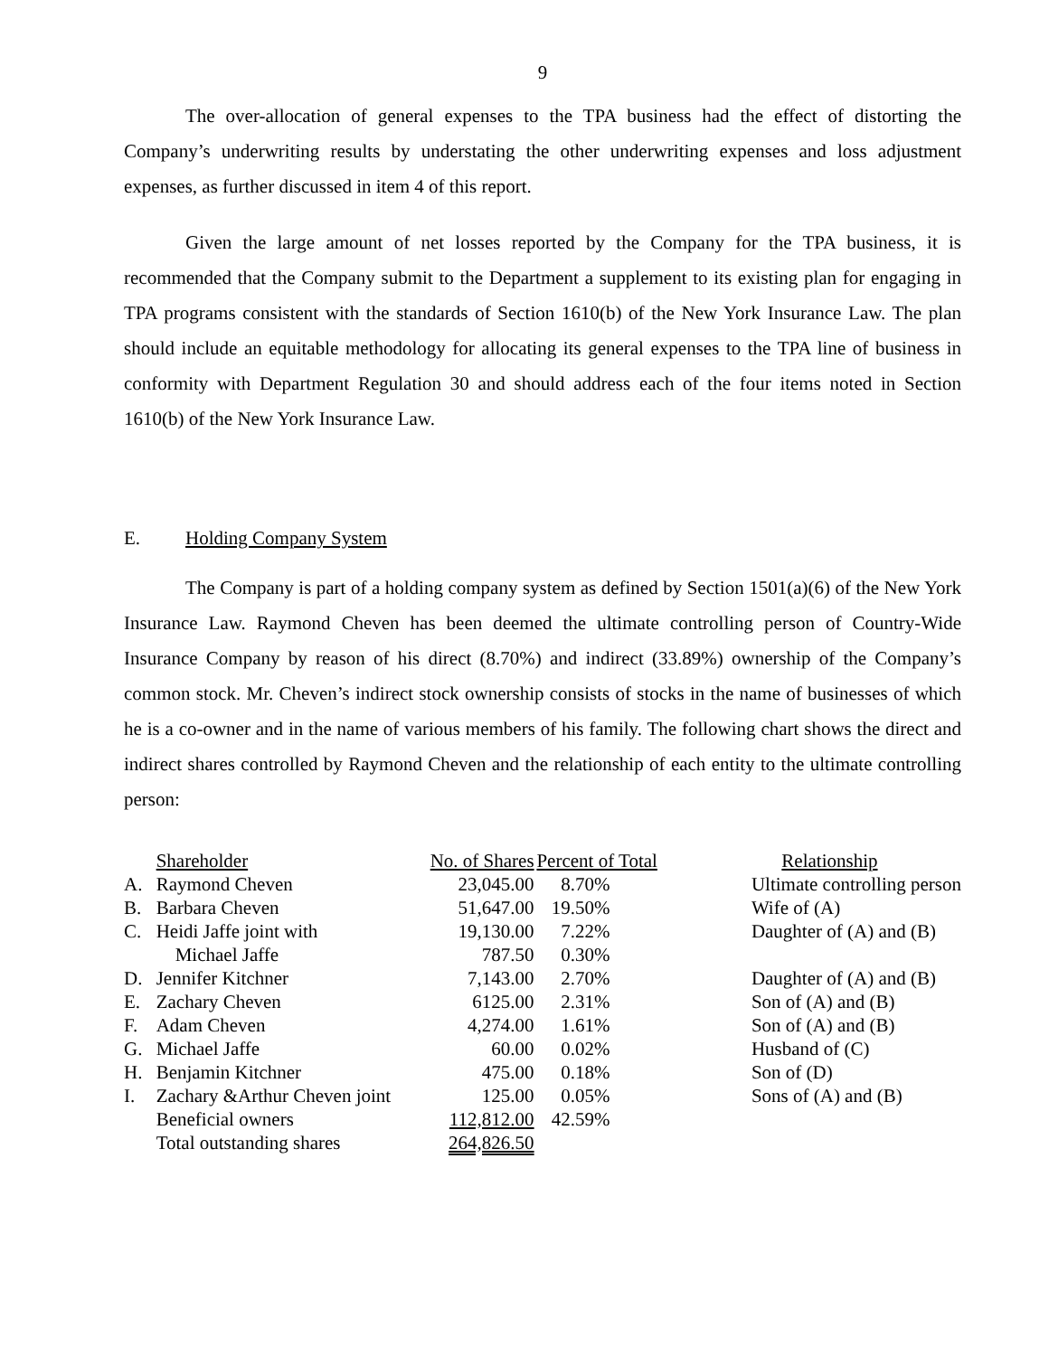9
The over-allocation of general expenses to the TPA business had the effect of distorting the Company’s underwriting results by understating the other underwriting expenses and loss adjustment expenses, as further discussed in item 4 of this report.
Given the large amount of net losses reported by the Company for the TPA business, it is recommended that the Company submit to the Department a supplement to its existing plan for engaging in TPA programs consistent with the standards of Section 1610(b) of the New York Insurance Law. The plan should include an equitable methodology for allocating its general expenses to the TPA line of business in conformity with Department Regulation 30 and should address each of the four items noted in Section 1610(b) of the New York Insurance Law.
E. Holding Company System
The Company is part of a holding company system as defined by Section 1501(a)(6) of the New York Insurance Law. Raymond Cheven has been deemed the ultimate controlling person of Country-Wide Insurance Company by reason of his direct (8.70%) and indirect (33.89%) ownership of the Company’s common stock. Mr. Cheven’s indirect stock ownership consists of stocks in the name of businesses of which he is a co-owner and in the name of various members of his family. The following chart shows the direct and indirect shares controlled by Raymond Cheven and the relationship of each entity to the ultimate controlling person:
| | Shareholder | No. of Shares | Percent of Total | Relationship |
| --- | --- | --- | --- | --- |
| A. | Raymond Cheven | 23,045.00 | 8.70% | Ultimate controlling person |
| B. | Barbara Cheven | 51,647.00 | 19.50% | Wife of (A) |
| C. | Heidi Jaffe joint with | 19,130.00 | 7.22% | Daughter of (A) and (B) |
| | Michael Jaffe | 787.50 | 0.30% | |
| D. | Jennifer Kitchner | 7,143.00 | 2.70% | Daughter of (A) and (B) |
| E. | Zachary Cheven | 6125.00 | 2.31% | Son of (A) and (B) |
| F. | Adam Cheven | 4,274.00 | 1.61% | Son of (A) and (B) |
| G. | Michael Jaffe | 60.00 | 0.02% | Husband of (C) |
| H. | Benjamin Kitchner | 475.00 | 0.18% | Son of (D) |
| I. | Zachary &Arthur Cheven joint | 125.00 | 0.05% | Sons of (A) and (B) |
| | Beneficial owners | 112,812.00 | 42.59% | |
| | Total outstanding shares | 264,826.50 | | |